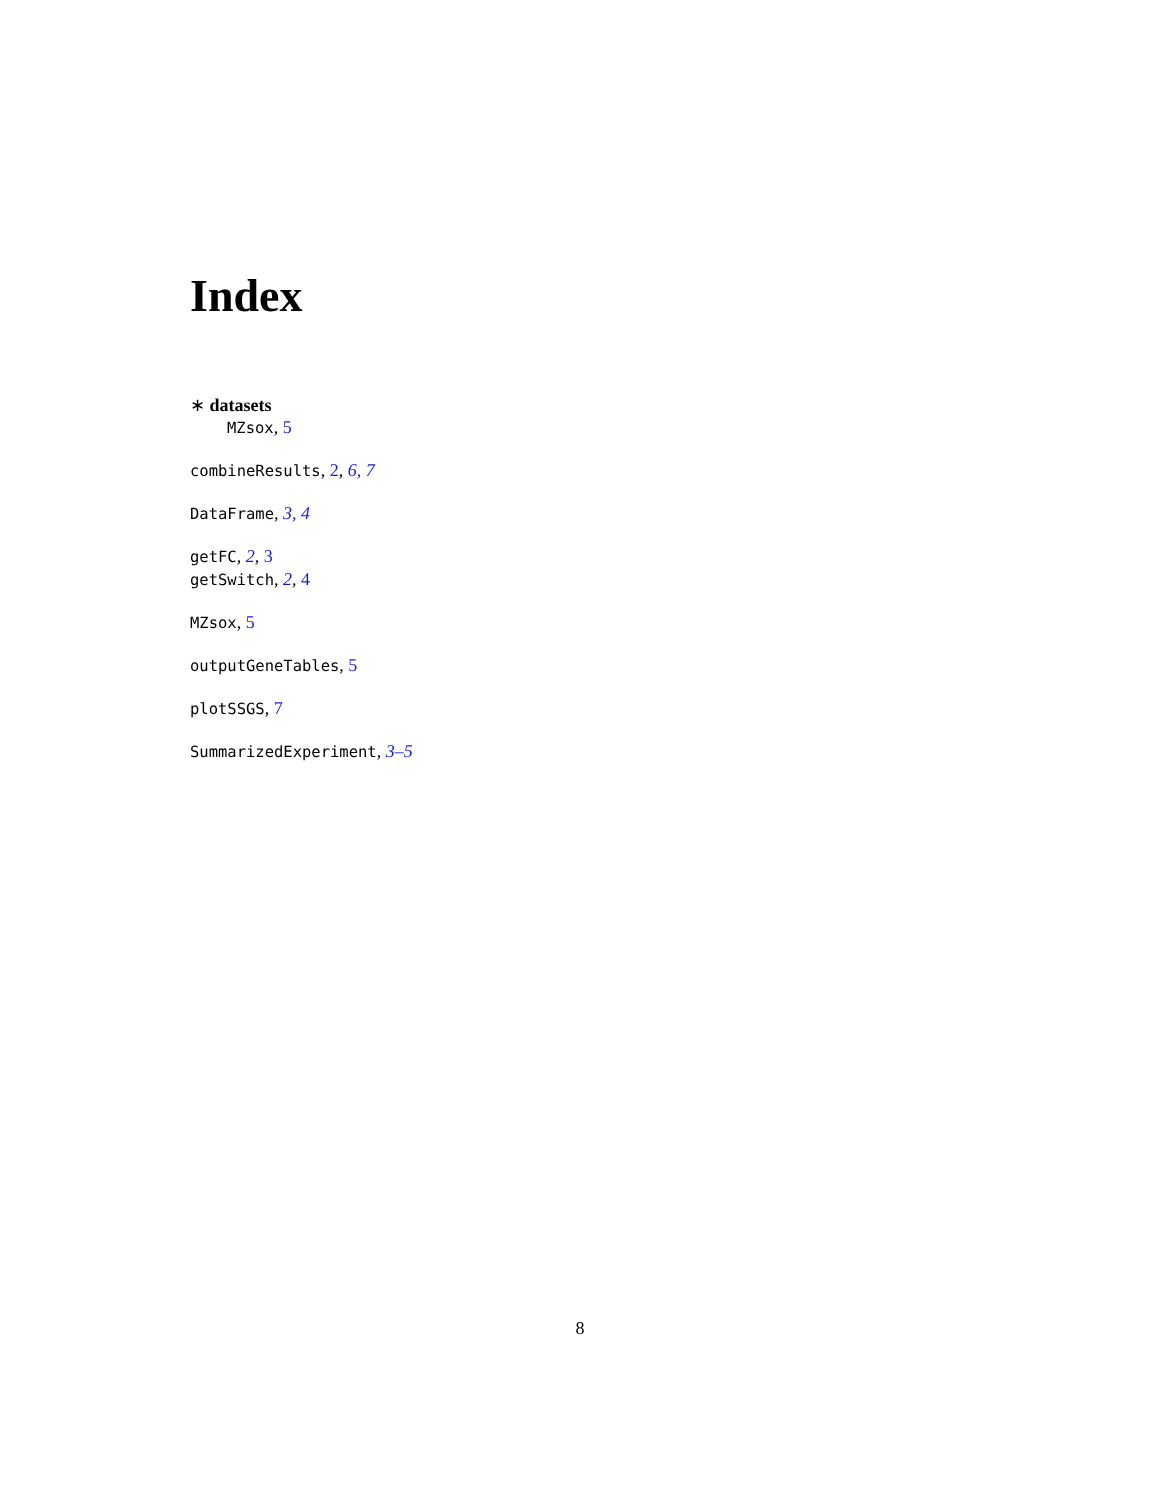Index
∗ datasets
MZsox, 5
combineResults, 2, 6, 7
DataFrame, 3, 4
getFC, 2, 3
getSwitch, 2, 4
MZsox, 5
outputGeneTables, 5
plotSSGS, 7
SummarizedExperiment, 3–5
8